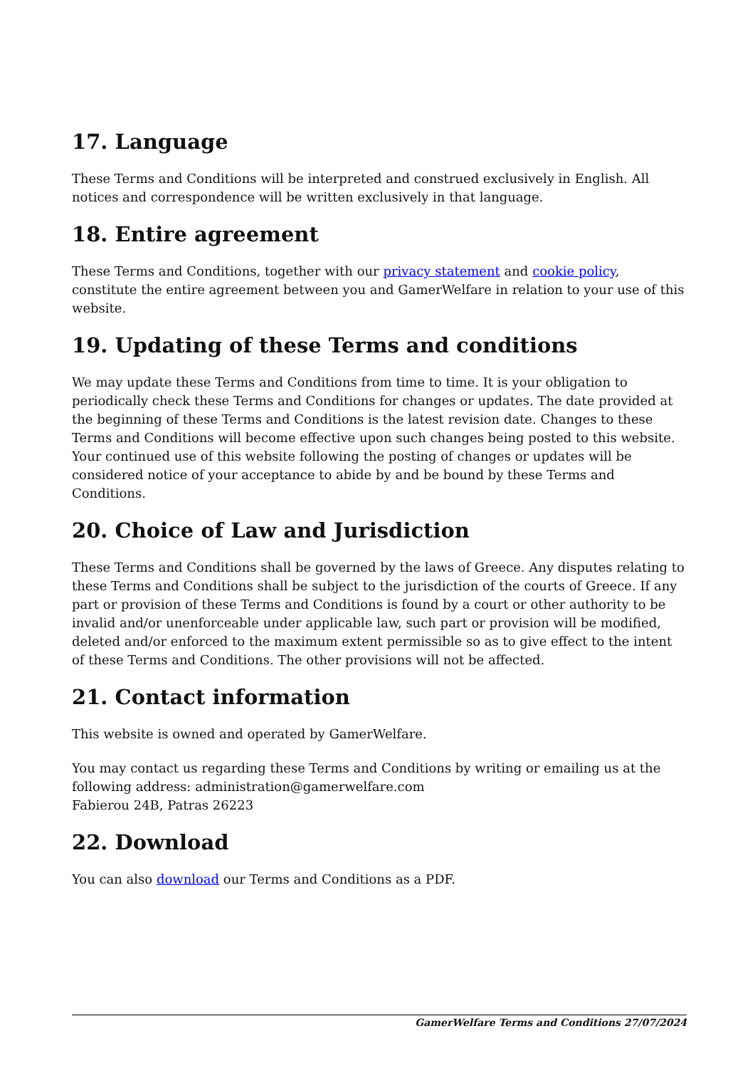17. Language
These Terms and Conditions will be interpreted and construed exclusively in English. All notices and correspondence will be written exclusively in that language.
18. Entire agreement
These Terms and Conditions, together with our privacy statement and cookie policy, constitute the entire agreement between you and GamerWelfare in relation to your use of this website.
19. Updating of these Terms and conditions
We may update these Terms and Conditions from time to time. It is your obligation to periodically check these Terms and Conditions for changes or updates. The date provided at the beginning of these Terms and Conditions is the latest revision date. Changes to these Terms and Conditions will become effective upon such changes being posted to this website. Your continued use of this website following the posting of changes or updates will be considered notice of your acceptance to abide by and be bound by these Terms and Conditions.
20. Choice of Law and Jurisdiction
These Terms and Conditions shall be governed by the laws of Greece. Any disputes relating to these Terms and Conditions shall be subject to the jurisdiction of the courts of Greece. If any part or provision of these Terms and Conditions is found by a court or other authority to be invalid and/or unenforceable under applicable law, such part or provision will be modified, deleted and/or enforced to the maximum extent permissible so as to give effect to the intent of these Terms and Conditions. The other provisions will not be affected.
21. Contact information
This website is owned and operated by GamerWelfare.
You may contact us regarding these Terms and Conditions by writing or emailing us at the following address: administration@gamerwelfare.com
Fabierou 24B, Patras 26223
22. Download
You can also download our Terms and Conditions as a PDF.
GamerWelfare Terms and Conditions 27/07/2024